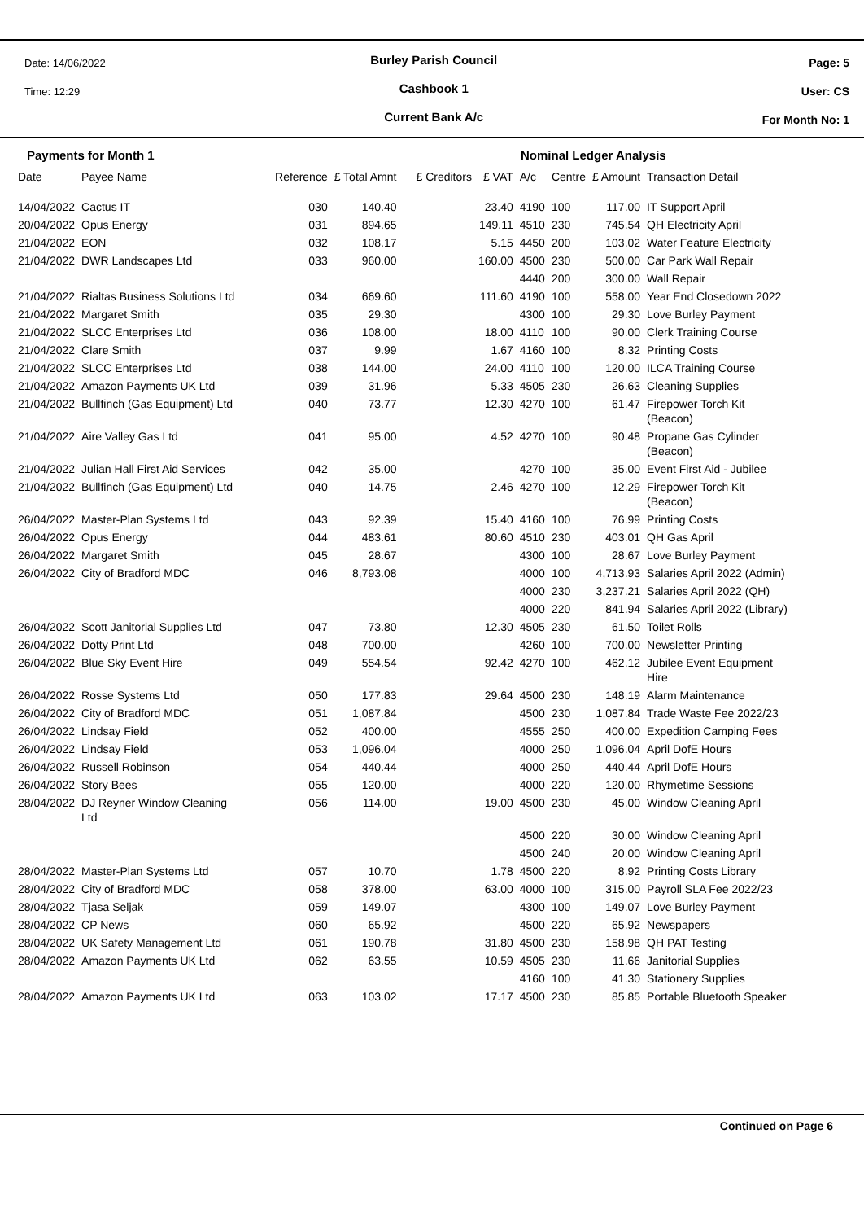Date: 14/06/2022
Time: 12:29
Burley Parish Council
Cashbook 1
Current Bank A/c
Page: 5
User: CS
For Month No: 1
Payments for Month 1 Nominal Ledger Analysis
| Date | Payee Name | Reference | £ Total Amnt | £ Creditors | £ VAT | A/c | Centre | £ Amount | Transaction Detail |
| --- | --- | --- | --- | --- | --- | --- | --- | --- | --- |
| 14/04/2022 | Cactus IT | 030 | 140.40 | | 23.40 | 4190 | 100 | 117.00 | IT Support April |
| 20/04/2022 | Opus Energy | 031 | 894.65 | | 149.11 | 4510 | 230 | 745.54 | QH Electricity April |
| 21/04/2022 | EON | 032 | 108.17 | | 5.15 | 4450 | 200 | 103.02 | Water Feature Electricity |
| 21/04/2022 | DWR Landscapes Ltd | 033 | 960.00 | | 160.00 | 4500 | 230 | 500.00 | Car Park Wall Repair |
| | | | | | | 4440 | 200 | 300.00 | Wall Repair |
| 21/04/2022 | Rialtas Business Solutions Ltd | 034 | 669.60 | | 111.60 | 4190 | 100 | 558.00 | Year End Closedown 2022 |
| 21/04/2022 | Margaret Smith | 035 | 29.30 | | | 4300 | 100 | 29.30 | Love Burley Payment |
| 21/04/2022 | SLCC Enterprises Ltd | 036 | 108.00 | | 18.00 | 4110 | 100 | 90.00 | Clerk Training Course |
| 21/04/2022 | Clare Smith | 037 | 9.99 | | 1.67 | 4160 | 100 | 8.32 | Printing Costs |
| 21/04/2022 | SLCC Enterprises Ltd | 038 | 144.00 | | 24.00 | 4110 | 100 | 120.00 | ILCA Training Course |
| 21/04/2022 | Amazon Payments UK Ltd | 039 | 31.96 | | 5.33 | 4505 | 230 | 26.63 | Cleaning Supplies |
| 21/04/2022 | Bullfinch (Gas Equipment) Ltd | 040 | 73.77 | | 12.30 | 4270 | 100 | 61.47 | Firepower Torch Kit (Beacon) |
| 21/04/2022 | Aire Valley Gas Ltd | 041 | 95.00 | | 4.52 | 4270 | 100 | 90.48 | Propane Gas Cylinder (Beacon) |
| 21/04/2022 | Julian Hall First Aid Services | 042 | 35.00 | | | 4270 | 100 | 35.00 | Event First Aid - Jubilee |
| 21/04/2022 | Bullfinch (Gas Equipment) Ltd | 040 | 14.75 | | 2.46 | 4270 | 100 | 12.29 | Firepower Torch Kit (Beacon) |
| 26/04/2022 | Master-Plan Systems Ltd | 043 | 92.39 | | 15.40 | 4160 | 100 | 76.99 | Printing Costs |
| 26/04/2022 | Opus Energy | 044 | 483.61 | | 80.60 | 4510 | 230 | 403.01 | QH Gas April |
| 26/04/2022 | Margaret Smith | 045 | 28.67 | | | 4300 | 100 | 28.67 | Love Burley Payment |
| 26/04/2022 | City of Bradford MDC | 046 | 8,793.08 | | | 4000 | 100 | 4,713.93 | Salaries April 2022 (Admin) |
| | | | | | | 4000 | 230 | 3,237.21 | Salaries April 2022 (QH) |
| | | | | | | 4000 | 220 | 841.94 | Salaries April 2022 (Library) |
| 26/04/2022 | Scott Janitorial Supplies Ltd | 047 | 73.80 | | 12.30 | 4505 | 230 | 61.50 | Toilet Rolls |
| 26/04/2022 | Dotty Print Ltd | 048 | 700.00 | | | 4260 | 100 | 700.00 | Newsletter Printing |
| 26/04/2022 | Blue Sky Event Hire | 049 | 554.54 | | 92.42 | 4270 | 100 | 462.12 | Jubilee Event Equipment Hire |
| 26/04/2022 | Rosse Systems Ltd | 050 | 177.83 | | 29.64 | 4500 | 230 | 148.19 | Alarm Maintenance |
| 26/04/2022 | City of Bradford MDC | 051 | 1,087.84 | | | 4500 | 230 | 1,087.84 | Trade Waste Fee 2022/23 |
| 26/04/2022 | Lindsay Field | 052 | 400.00 | | | 4555 | 250 | 400.00 | Expedition Camping Fees |
| 26/04/2022 | Lindsay Field | 053 | 1,096.04 | | | 4000 | 250 | 1,096.04 | April DofE Hours |
| 26/04/2022 | Russell Robinson | 054 | 440.44 | | | 4000 | 250 | 440.44 | April DofE Hours |
| 26/04/2022 | Story Bees | 055 | 120.00 | | | 4000 | 220 | 120.00 | Rhymetime Sessions |
| 28/04/2022 | DJ Reyner Window Cleaning Ltd | 056 | 114.00 | | 19.00 | 4500 | 230 | 45.00 | Window Cleaning April |
| | | | | | | 4500 | 220 | 30.00 | Window Cleaning April |
| | | | | | | 4500 | 240 | 20.00 | Window Cleaning April |
| 28/04/2022 | Master-Plan Systems Ltd | 057 | 10.70 | | 1.78 | 4500 | 220 | 8.92 | Printing Costs Library |
| 28/04/2022 | City of Bradford MDC | 058 | 378.00 | | 63.00 | 4000 | 100 | 315.00 | Payroll SLA Fee 2022/23 |
| 28/04/2022 | Tjasa Seljak | 059 | 149.07 | | | 4300 | 100 | 149.07 | Love Burley Payment |
| 28/04/2022 | CP News | 060 | 65.92 | | | 4500 | 220 | 65.92 | Newspapers |
| 28/04/2022 | UK Safety Management Ltd | 061 | 190.78 | | 31.80 | 4500 | 230 | 158.98 | QH PAT Testing |
| 28/04/2022 | Amazon Payments UK Ltd | 062 | 63.55 | | 10.59 | 4505 | 230 | 11.66 | Janitorial Supplies |
| | | | | | | 4160 | 100 | 41.30 | Stationery Supplies |
| 28/04/2022 | Amazon Payments UK Ltd | 063 | 103.02 | | 17.17 | 4500 | 230 | 85.85 | Portable Bluetooth Speaker |
Continued on Page 6